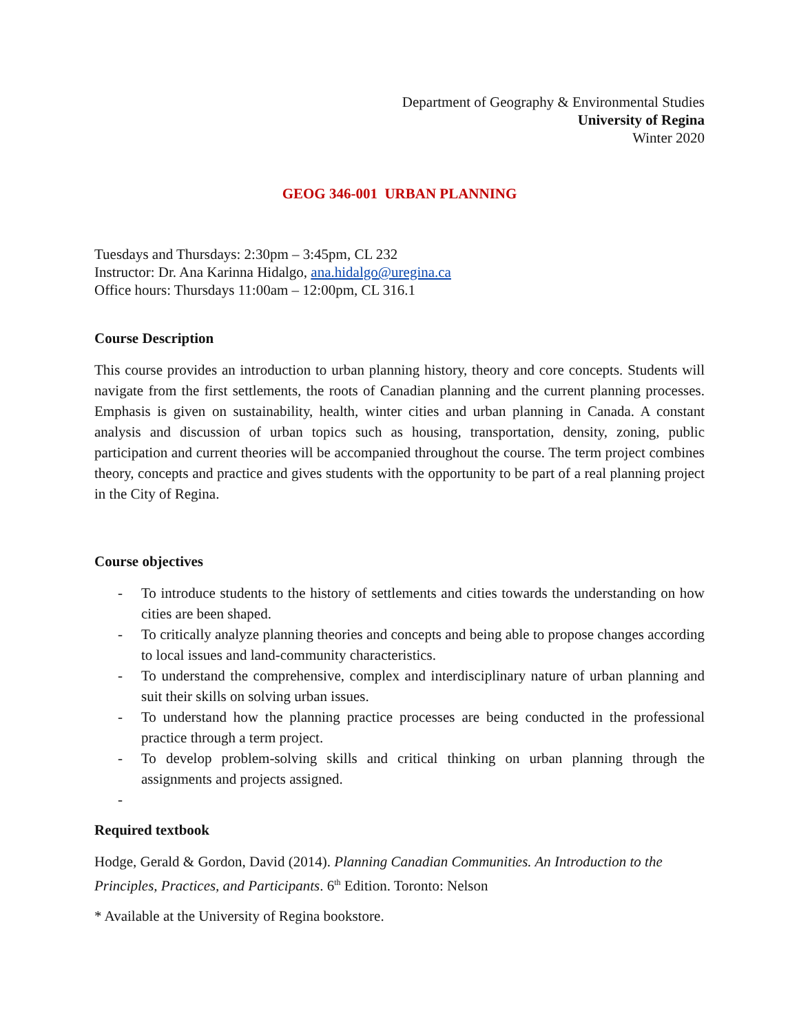Department of Geography & Environmental Studies
University of Regina
Winter 2020
GEOG 346-001 URBAN PLANNING
Tuesdays and Thursdays: 2:30pm – 3:45pm, CL 232
Instructor: Dr. Ana Karinna Hidalgo, ana.hidalgo@uregina.ca
Office hours: Thursdays 11:00am – 12:00pm, CL 316.1
Course Description
This course provides an introduction to urban planning history, theory and core concepts. Students will navigate from the first settlements, the roots of Canadian planning and the current planning processes. Emphasis is given on sustainability, health, winter cities and urban planning in Canada. A constant analysis and discussion of urban topics such as housing, transportation, density, zoning, public participation and current theories will be accompanied throughout the course. The term project combines theory, concepts and practice and gives students with the opportunity to be part of a real planning project in the City of Regina.
Course objectives
- To introduce students to the history of settlements and cities towards the understanding on how cities are been shaped.
- To critically analyze planning theories and concepts and being able to propose changes according to local issues and land-community characteristics.
- To understand the comprehensive, complex and interdisciplinary nature of urban planning and suit their skills on solving urban issues.
- To understand how the planning practice processes are being conducted in the professional practice through a term project.
- To develop problem-solving skills and critical thinking on urban planning through the assignments and projects assigned.
-
Required textbook
Hodge, Gerald & Gordon, David (2014). Planning Canadian Communities. An Introduction to the Principles, Practices, and Participants. 6<sup>th</sup> Edition. Toronto: Nelson
* Available at the University of Regina bookstore.